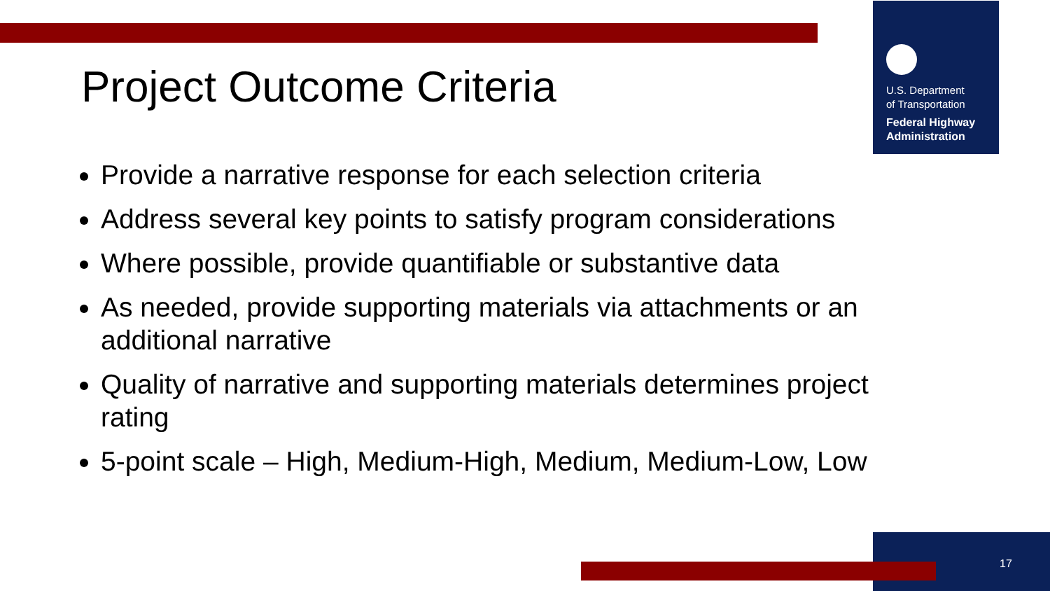U.S. Department
of Transportation
Federal Highway
Administration
Project Outcome Criteria
Provide a narrative response for each selection criteria
Address several key points to satisfy program considerations
Where possible, provide quantifiable or substantive data
As needed, provide supporting materials via attachments or an additional narrative
Quality of narrative and supporting materials determines project rating
5-point scale – High, Medium-High, Medium, Medium-Low, Low
17